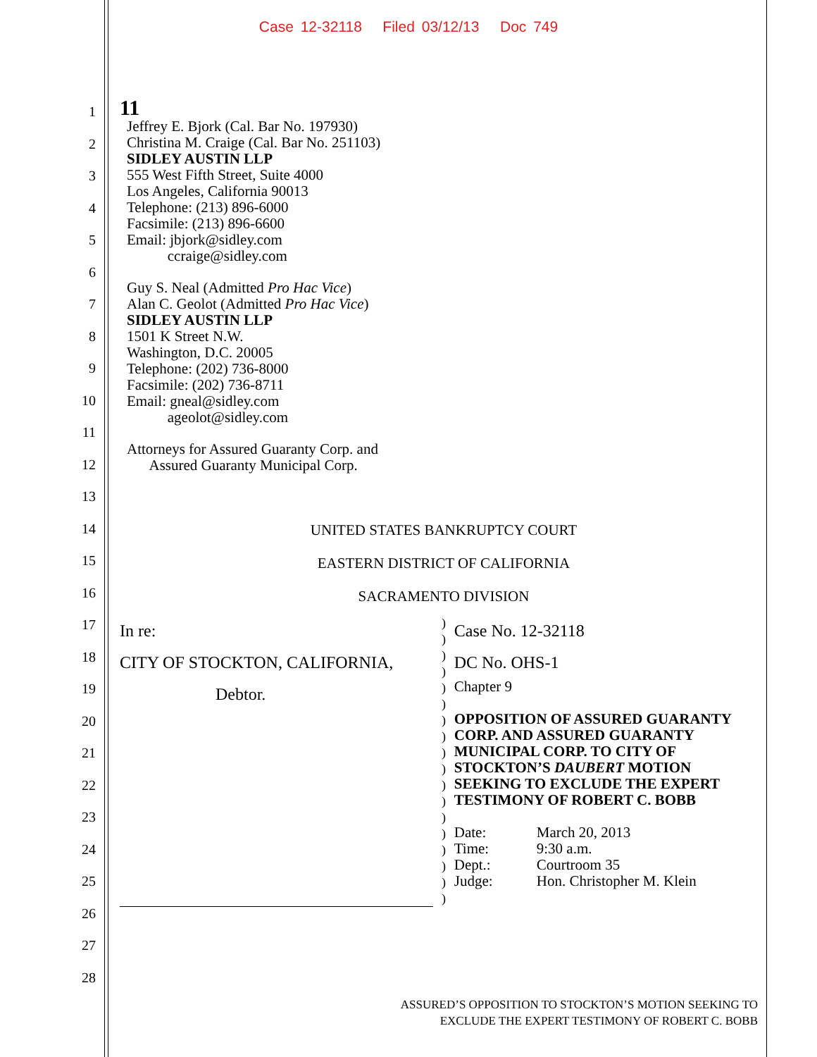Case 12-32118 Filed 03/12/13 Doc 749
1
2
3
4
5
6
7
8
9
10
11
12
13
14
15
16
17
18
19
20
21
22
23
24
25
26
27
28
11
Jeffrey E. Bjork (Cal. Bar No. 197930)
Christina M. Craige (Cal. Bar No. 251103)
SIDLEY AUSTIN LLP
555 West Fifth Street, Suite 4000
Los Angeles, California 90013
Telephone: (213) 896-6000
Facsimile: (213) 896-6600
Email: jbjork@sidley.com
ccraige@sidley.com
Guy S. Neal (Admitted Pro Hac Vice)
Alan C. Geolot (Admitted Pro Hac Vice)
SIDLEY AUSTIN LLP
1501 K Street N.W.
Washington, D.C. 20005
Telephone: (202) 736-8000
Facsimile: (202) 736-8711
Email: gneal@sidley.com
ageolot@sidley.com
Attorneys for Assured Guaranty Corp. and
Assured Guaranty Municipal Corp.
UNITED STATES BANKRUPTCY COURT
EASTERN DISTRICT OF CALIFORNIA
SACRAMENTO DIVISION
In re:
CITY OF STOCKTON, CALIFORNIA,
Debtor.
)
)
)
)
)
)
)
)
)
)
)
)
)
)
)
)
)
)
Case No. 12-32118
DC No. OHS-1
Chapter 9
OPPOSITION OF ASSURED GUARANTY CORP. AND ASSURED GUARANTY MUNICIPAL CORP. TO CITY OF STOCKTON’S DAUBERT MOTION SEEKING TO EXCLUDE THE EXPERT TESTIMONY OF ROBERT C. BOBB
Date: March 20, 2013 Time: 9:30 a.m. Dept.: Courtroom 35 Judge: Hon. Christopher M. Klein
ASSURED’S OPPOSITION TO STOCKTON’S MOTION SEEKING TO
EXCLUDE THE EXPERT TESTIMONY OF ROBERT C. BOBB